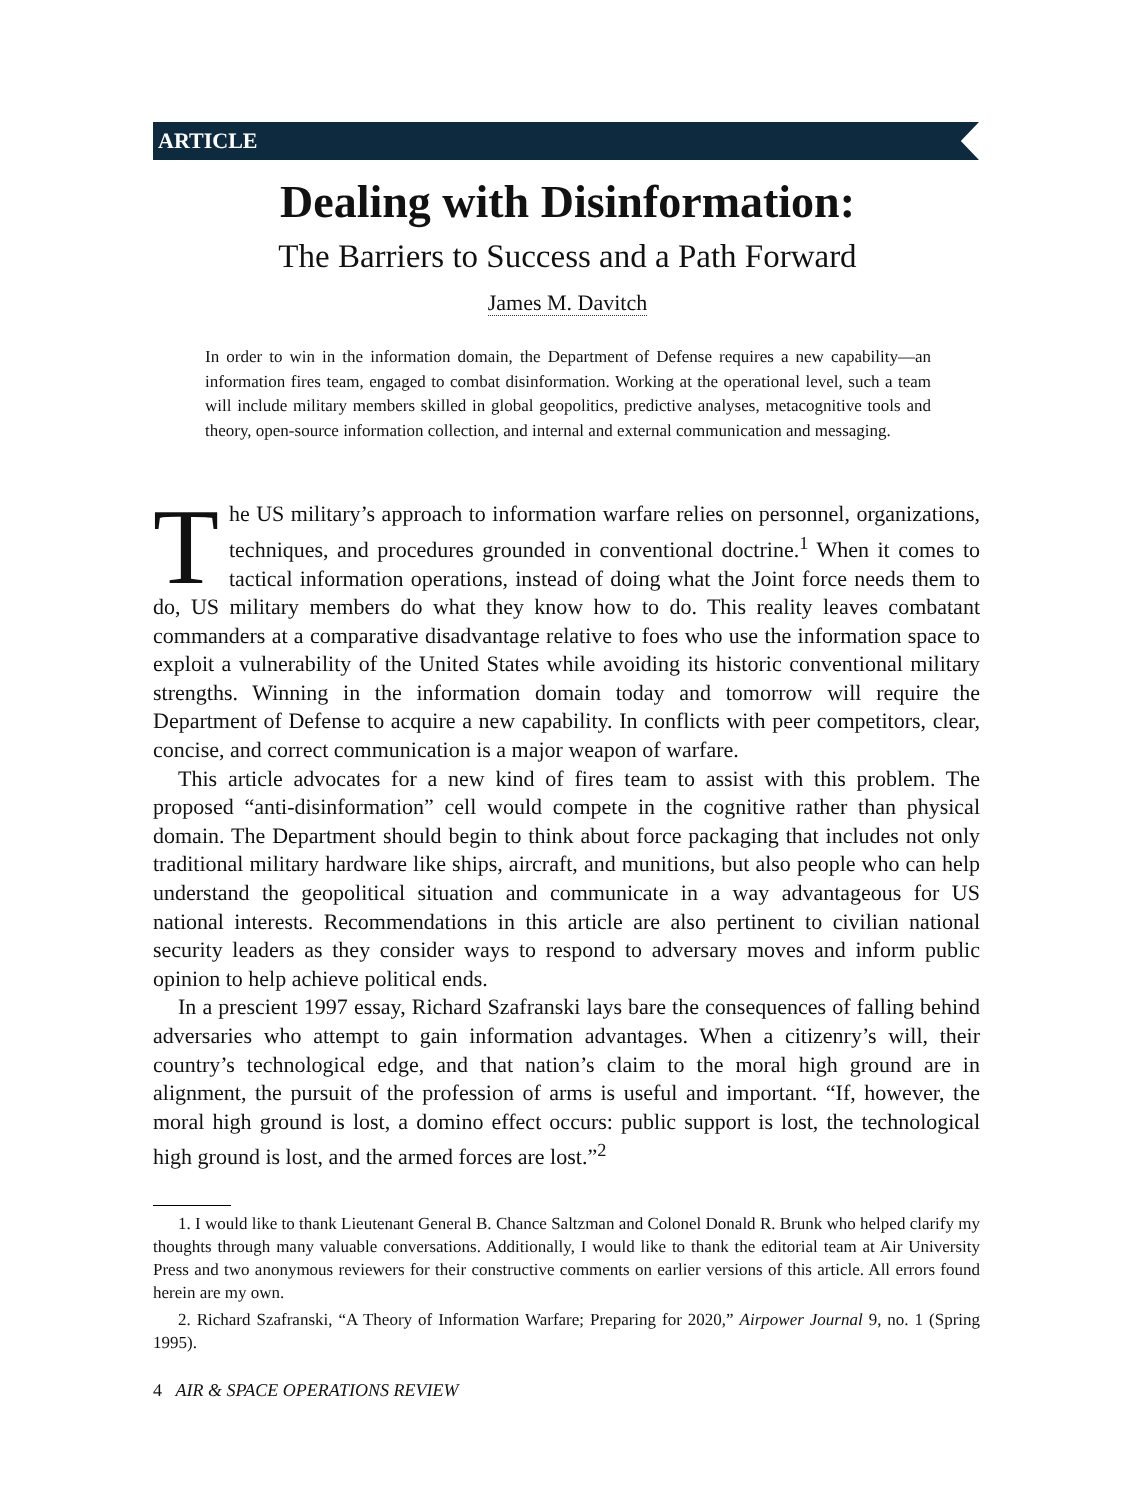ARTICLE
Dealing with Disinformation:
The Barriers to Success and a Path Forward
James M. Davitch
In order to win in the information domain, the Department of Defense requires a new capability—an information fires team, engaged to combat disinformation. Working at the operational level, such a team will include military members skilled in global geopolitics, predictive analyses, metacognitive tools and theory, open-source information collection, and internal and external communication and messaging.
The US military’s approach to information warfare relies on personnel, organizations, techniques, and procedures grounded in conventional doctrine.<sup>1</sup> When it comes to tactical information operations, instead of doing what the Joint force needs them to do, US military members do what they know how to do. This reality leaves combatant commanders at a comparative disadvantage relative to foes who use the information space to exploit a vulnerability of the United States while avoiding its historic conventional military strengths. Winning in the information domain today and tomorrow will require the Department of Defense to acquire a new capability. In conflicts with peer competitors, clear, concise, and correct communication is a major weapon of warfare.
This article advocates for a new kind of fires team to assist with this problem. The proposed “anti-disinformation” cell would compete in the cognitive rather than physical domain. The Department should begin to think about force packaging that includes not only traditional military hardware like ships, aircraft, and munitions, but also people who can help understand the geopolitical situation and communicate in a way advantageous for US national interests. Recommendations in this article are also pertinent to civilian national security leaders as they consider ways to respond to adversary moves and inform public opinion to help achieve political ends.
In a prescient 1997 essay, Richard Szafranski lays bare the consequences of falling behind adversaries who attempt to gain information advantages. When a citizenry’s will, their country’s technological edge, and that nation’s claim to the moral high ground are in alignment, the pursuit of the profession of arms is useful and important. “If, however, the moral high ground is lost, a domino effect occurs: public support is lost, the technological high ground is lost, and the armed forces are lost.”<sup>2</sup>
1. I would like to thank Lieutenant General B. Chance Saltzman and Colonel Donald R. Brunk who helped clarify my thoughts through many valuable conversations. Additionally, I would like to thank the editorial team at Air University Press and two anonymous reviewers for their constructive comments on earlier versions of this article. All errors found herein are my own.
2. Richard Szafranski, “A Theory of Information Warfare; Preparing for 2020,” Airpower Journal 9, no. 1 (Spring 1995).
4 AIR & SPACE OPERATIONS REVIEW